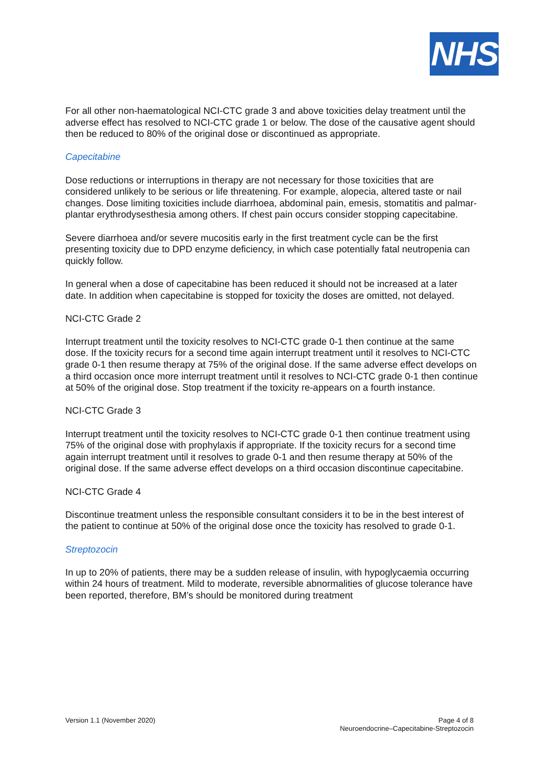NHS
For all other non-haematological NCI-CTC grade 3 and above toxicities delay treatment until the adverse effect has resolved to NCI-CTC grade 1 or below. The dose of the causative agent should then be reduced to 80% of the original dose or discontinued as appropriate.
Capecitabine
Dose reductions or interruptions in therapy are not necessary for those toxicities that are considered unlikely to be serious or life threatening. For example, alopecia, altered taste or nail changes. Dose limiting toxicities include diarrhoea, abdominal pain, emesis, stomatitis and palmar-plantar erythrodysesthesia among others. If chest pain occurs consider stopping capecitabine.
Severe diarrhoea and/or severe mucositis early in the first treatment cycle can be the first presenting toxicity due to DPD enzyme deficiency, in which case potentially fatal neutropenia can quickly follow.
In general when a dose of capecitabine has been reduced it should not be increased at a later date. In addition when capecitabine is stopped for toxicity the doses are omitted, not delayed.
NCI-CTC Grade 2
Interrupt treatment until the toxicity resolves to NCI-CTC grade 0-1 then continue at the same dose. If the toxicity recurs for a second time again interrupt treatment until it resolves to NCI-CTC grade 0-1 then resume therapy at 75% of the original dose. If the same adverse effect develops on a third occasion once more interrupt treatment until it resolves to NCI-CTC grade 0-1 then continue at 50% of the original dose. Stop treatment if the toxicity re-appears on a fourth instance.
NCI-CTC Grade 3
Interrupt treatment until the toxicity resolves to NCI-CTC grade 0-1 then continue treatment using 75% of the original dose with prophylaxis if appropriate. If the toxicity recurs for a second time again interrupt treatment until it resolves to grade 0-1 and then resume therapy at 50% of the original dose. If the same adverse effect develops on a third occasion discontinue capecitabine.
NCI-CTC Grade 4
Discontinue treatment unless the responsible consultant considers it to be in the best interest of the patient to continue at 50% of the original dose once the toxicity has resolved to grade 0-1.
Streptozocin
In up to 20% of patients, there may be a sudden release of insulin, with hypoglycaemia occurring within 24 hours of treatment. Mild to moderate, reversible abnormalities of glucose tolerance have been reported, therefore, BM’s should be monitored during treatment
Version 1.1 (November 2020) Page 4 of 8
Neuroendocrine–Capecitabine-Streptozocin